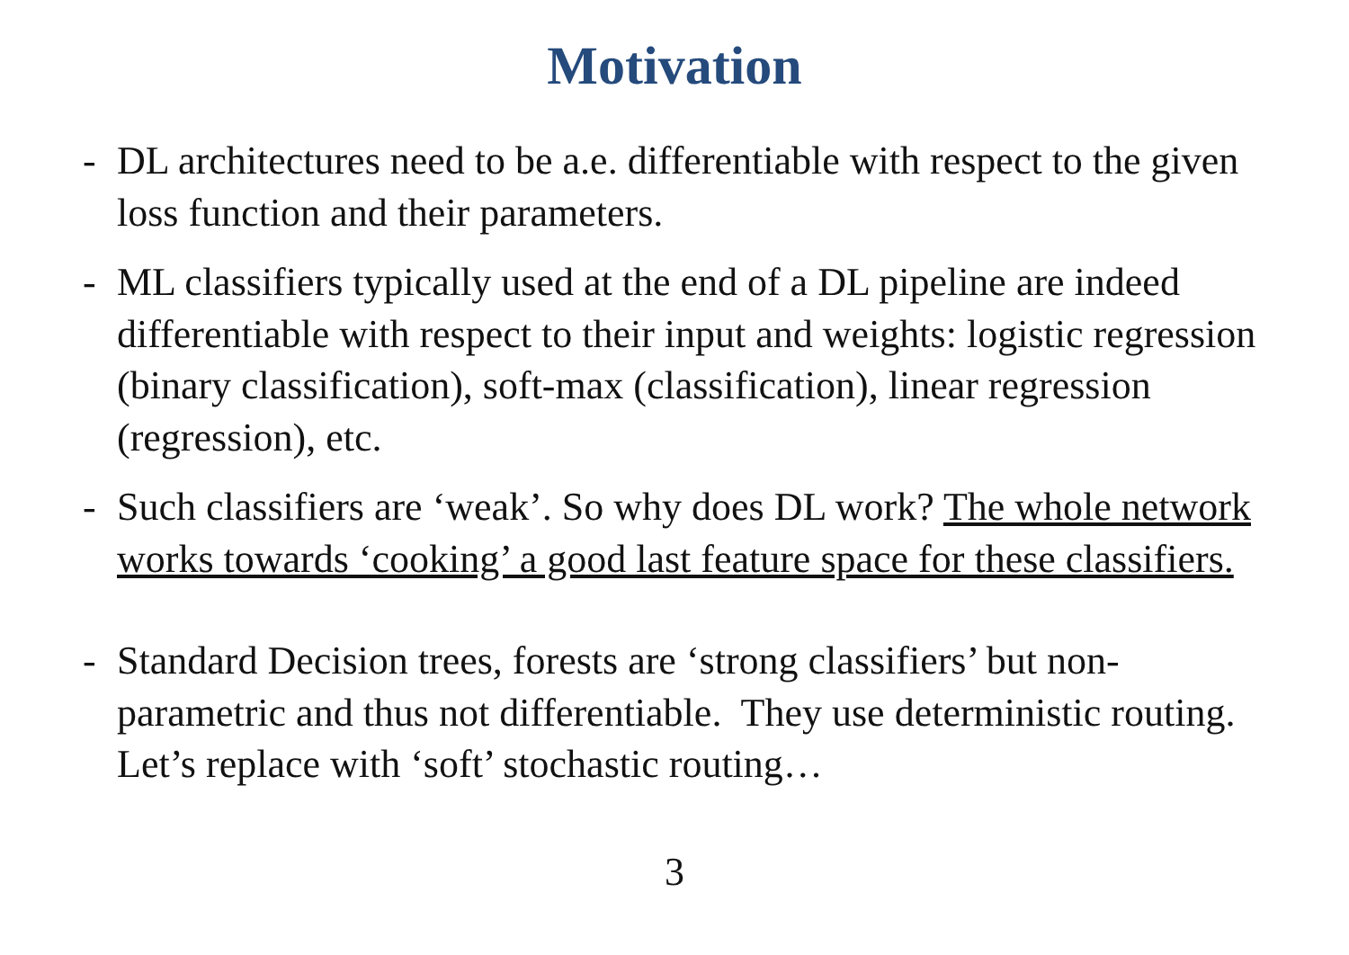Motivation
- DL architectures need to be a.e. differentiable with respect to the given loss function and their parameters.
- ML classifiers typically used at the end of a DL pipeline are indeed differentiable with respect to their input and weights: logistic regression (binary classification), soft-max (classification), linear regression (regression), etc.
- Such classifiers are ‘weak’. So why does DL work? The whole network works towards ‘cooking’ a good last feature space for these classifiers.
- Standard Decision trees, forests are ‘strong classifiers’ but non-parametric and thus not differentiable. They use deterministic routing. Let’s replace with ‘soft’ stochastic routing…
3